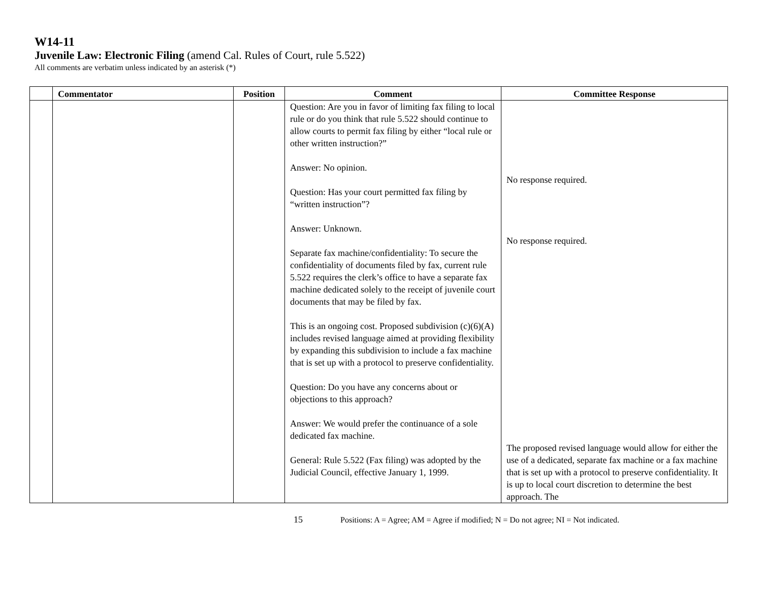W14-11
Juvenile Law: Electronic Filing (amend Cal. Rules of Court, rule 5.522)
All comments are verbatim unless indicated by an asterisk (*)
| | Commentator | Position | Comment | Committee Response |
| --- | --- | --- | --- | --- |
| | | | Question: Are you in favor of limiting fax filing to local rule or do you think that rule 5.522 should continue to allow courts to permit fax filing by either “local rule or other written instruction?” Answer: No opinion. Question: Has your court permitted fax filing by “written instruction”? Answer: Unknown. Separate fax machine/confidentiality: To secure the confidentiality of documents filed by fax, current rule 5.522 requires the clerk’s office to have a separate fax machine dedicated solely to the receipt of juvenile court documents that may be filed by fax. This is an ongoing cost. Proposed subdivision (c)(6)(A) includes revised language aimed at providing flexibility by expanding this subdivision to include a fax machine that is set up with a protocol to preserve confidentiality. Question: Do you have any concerns about or objections to this approach? Answer: We would prefer the continuance of a sole dedicated fax machine. General: Rule 5.522 (Fax filing) was adopted by the Judicial Council, effective January 1, 1999. | No response required. No response required. The proposed revised language would allow for either the use of a dedicated, separate fax machine or a fax machine that is set up with a protocol to preserve confidentiality. It is up to local court discretion to determine the best approach. The |
15 Positions: A = Agree; AM = Agree if modified; N = Do not agree; NI = Not indicated.